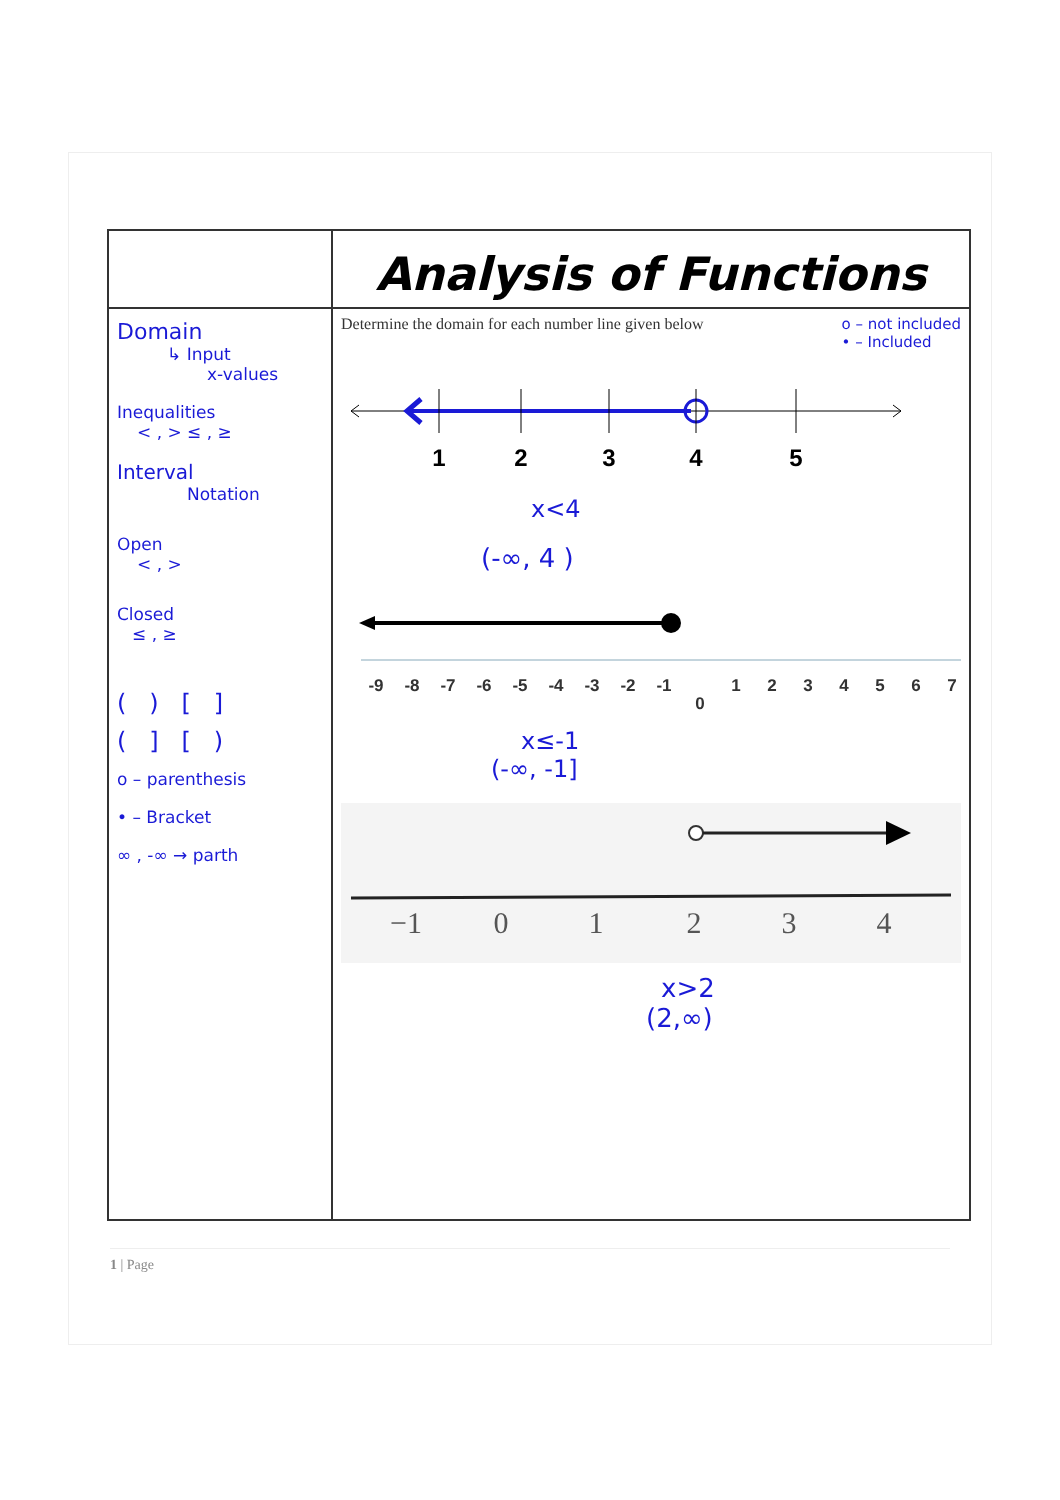| | Analysis of Functions |
| Domain ↳ Input x-values Inequalities < , > ≤ , ≥ Interval Notation Open < , > Closed ≤ , ≥ ( ) [ ] ( ] [ ) o – parenthesis • – Bracket ∞ , -∞ → parth | Determine the domain for each number line given below o – not included • – Included 1 2 3 4 5 x<4 (-∞, 4 ) -9 -8 -7 -6 -5 -4 -3 -2 -1 0 1 2 3 4 5 6 7 x≤-1 (-∞, -1] −1 0 1 2 3 4 x>2 (2,∞) |
1 | Page